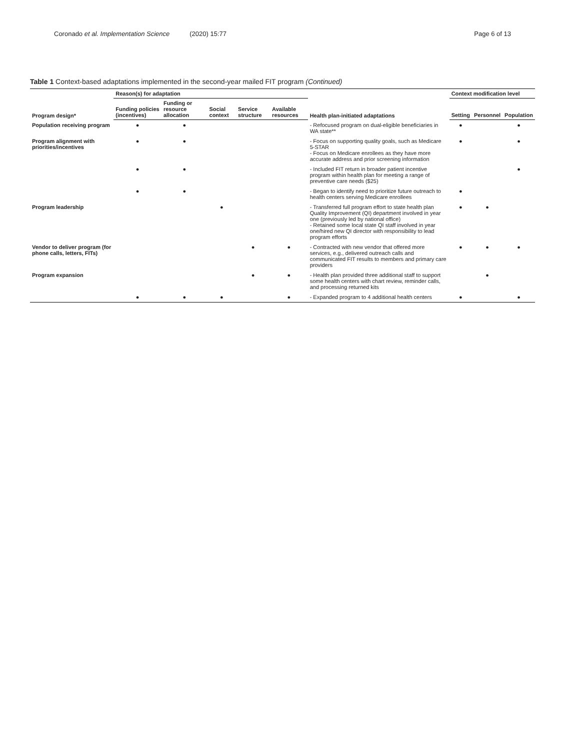Coronado et al. Implementation Science (2020) 15:77 Page 6 of 13
Table 1 Context-based adaptations implemented in the second-year mailed FIT program (Continued)
| Program design* | Reason(s) for adaptation | | | | | Health plan-initiated adaptations | Context modification level | | |
| --- | --- | --- | --- | --- | --- | --- | --- | --- | --- |
| | Funding policies (incentives) | Funding or resource allocation | Social context | Service structure | Available resources | | Setting | Personnel | Population |
| Population receiving program | ● | ● | | | | - Refocused program on dual-eligible beneficiaries in WA state** | ● | | ● |
| Program alignment with priorities/incentives | ● | ● | | | | - Focus on supporting quality goals, such as Medicare 5-STAR - Focus on Medicare enrollees as they have more accurate address and prior screening information | ● | | ● |
| | ● | ● | | | | - Included FIT return in broader patient incentive program within health plan for meeting a range of preventive care needs ($25) | | | ● |
| | ● | ● | | | | - Began to identify need to prioritize future outreach to health centers serving Medicare enrollees | ● | | |
| Program leadership | | | ● | | | - Transferred full program effort to state health plan Quality Improvement (QI) department involved in year one (previously led by national office) - Retained some local state QI staff involved in year one/hired new QI director with responsibility to lead program efforts | ● | ● | |
| Vendor to deliver program (for phone calls, letters, FITs) | | | | ● | ● | - Contracted with new vendor that offered more services, e.g., delivered outreach calls and communicated FIT results to members and primary care providers | ● | ● | ● |
| Program expansion | | | | ● | ● | - Health plan provided three additional staff to support some health centers with chart review, reminder calls, and processing returned kits | | ● | |
| | ● | ● | ● | | ● | - Expanded program to 4 additional health centers | ● | | ● |